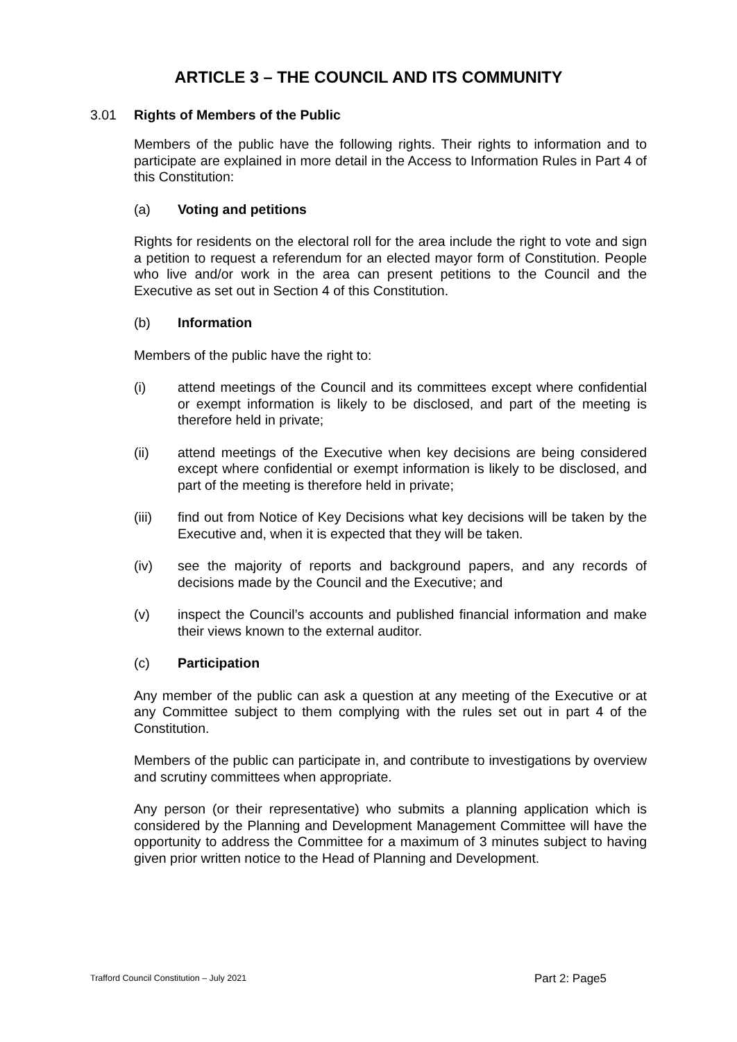ARTICLE 3 – THE COUNCIL AND ITS COMMUNITY
3.01 Rights of Members of the Public
Members of the public have the following rights. Their rights to information and to participate are explained in more detail in the Access to Information Rules in Part 4 of this Constitution:
(a) Voting and petitions
Rights for residents on the electoral roll for the area include the right to vote and sign a petition to request a referendum for an elected mayor form of Constitution. People who live and/or work in the area can present petitions to the Council and the Executive as set out in Section 4 of this Constitution.
(b) Information
Members of the public have the right to:
(i) attend meetings of the Council and its committees except where confidential or exempt information is likely to be disclosed, and part of the meeting is therefore held in private;
(ii) attend meetings of the Executive when key decisions are being considered except where confidential or exempt information is likely to be disclosed, and part of the meeting is therefore held in private;
(iii) find out from Notice of Key Decisions what key decisions will be taken by the Executive and, when it is expected that they will be taken.
(iv) see the majority of reports and background papers, and any records of decisions made by the Council and the Executive; and
(v) inspect the Council’s accounts and published financial information and make their views known to the external auditor.
(c) Participation
Any member of the public can ask a question at any meeting of the Executive or at any Committee subject to them complying with the rules set out in part 4 of the Constitution.
Members of the public can participate in, and contribute to investigations by overview and scrutiny committees when appropriate.
Any person (or their representative) who submits a planning application which is considered by the Planning and Development Management Committee will have the opportunity to address the Committee for a maximum of 3 minutes subject to having given prior written notice to the Head of Planning and Development.
Trafford Council Constitution – July 2021 Part 2: Page5